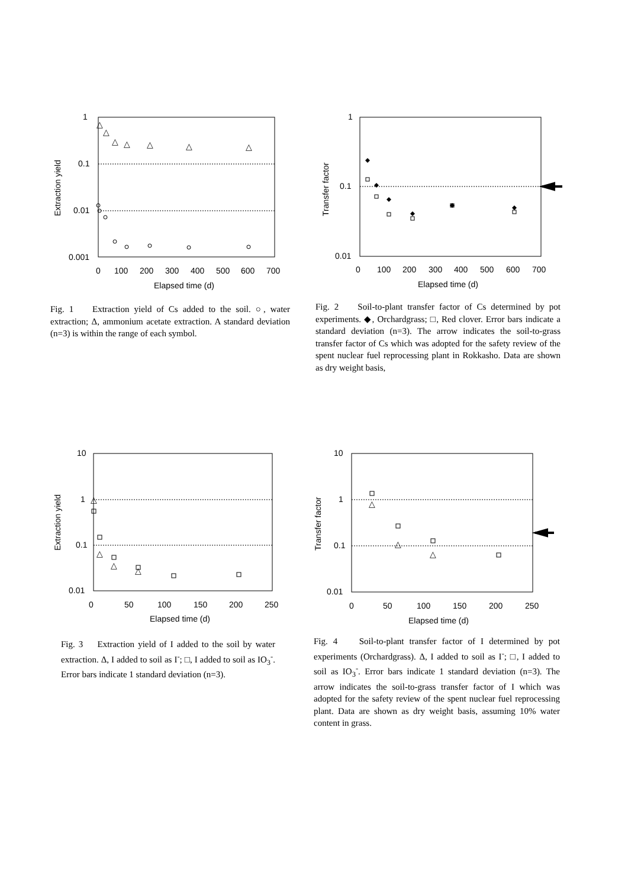1
0.1
0.01
0.001
0
100
200
300
400
500
600
700
Elapsed time (d)
Extraction yield
△
△
△
△
△
△
△
Fig. 1 Extraction yield of Cs added to the soil. ○, water extraction; Δ, ammonium acetate extraction. A standard deviation (n=3) is within the range of each symbol.
1
0.1
0.01
0
100
200
300
400
500
600
700
Elapsed time (d)
Transfer factor
Fig. 2 Soil-to-plant transfer factor of Cs determined by pot experiments. ◆, Orchardgrass; □, Red clover. Error bars indicate a standard deviation (n=3). The arrow indicates the soil-to-grass transfer factor of Cs which was adopted for the safety review of the spent nuclear fuel reprocessing plant in Rokkasho. Data are shown as dry weight basis,
10
1
0.1
0.01
0
50
100
150
200
250
Elapsed time (d)
Extraction yield
△
△
△
△
Fig. 3 Extraction yield of I added to the soil by water extraction. Δ, I added to soil as I<sup>-</sup>; □, I added to soil as IO<sub>3</sub><sup>-</sup>. Error bars indicate 1 standard deviation (n=3).
10
1
0.1
0.01
0
50
100
150
200
250
Elapsed time (d)
Transfer factor
△
△
△
Fig. 4 Soil-to-plant transfer factor of I determined by pot experiments (Orchardgrass). Δ, I added to soil as I<sup>-</sup>; □, I added to soil as IO<sub>3</sub><sup>-</sup>. Error bars indicate 1 standard deviation (n=3). The arrow indicates the soil-to-grass transfer factor of I which was adopted for the safety review of the spent nuclear fuel reprocessing plant. Data are shown as dry weight basis, assuming 10% water content in grass.